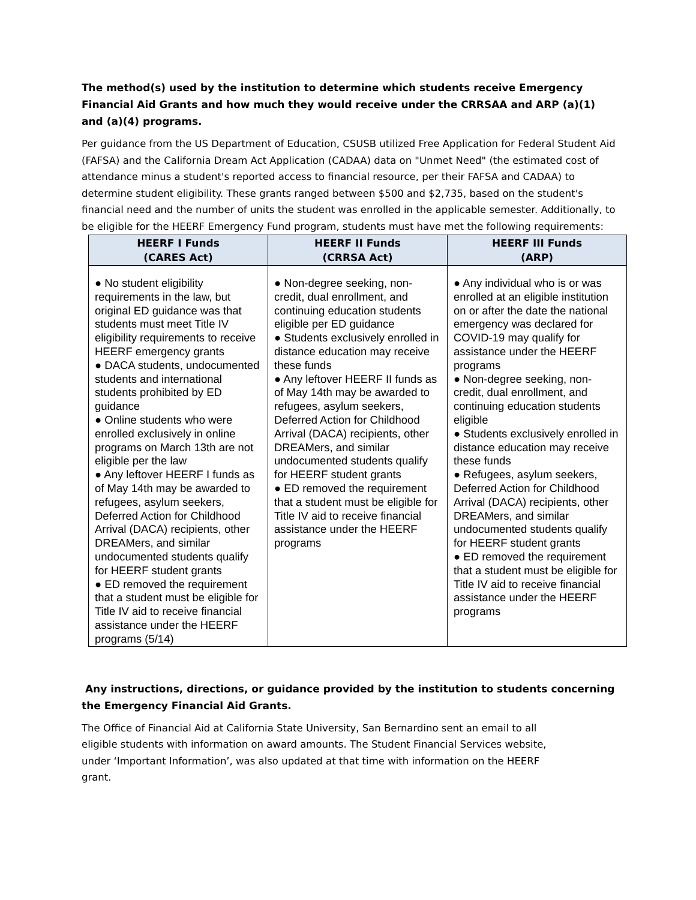The method(s) used by the institution to determine which students receive Emergency Financial Aid Grants and how much they would receive under the CRRSAA and ARP (a)(1) and (a)(4) programs.
Per guidance from the US Department of Education, CSUSB utilized Free Application for Federal Student Aid (FAFSA) and the California Dream Act Application (CADAA) data on "Unmet Need" (the estimated cost of attendance minus a student's reported access to financial resource, per their FAFSA and CADAA) to determine student eligibility. These grants ranged between $500 and $2,735, based on the student's financial need and the number of units the student was enrolled in the applicable semester. Additionally, to be eligible for the HEERF Emergency Fund program, students must have met the following requirements:
| HEERF I Funds (CARES Act) | HEERF II Funds (CRRSA Act) | HEERF III Funds (ARP) |
| --- | --- | --- |
| ● No student eligibility requirements in the law, but original ED guidance was that students must meet Title IV eligibility requirements to receive HEERF emergency grants ● DACA students, undocumented students and international students prohibited by ED guidance ● Online students who were enrolled exclusively in online programs on March 13th are not eligible per the law ● Any leftover HEERF I funds as of May 14th may be awarded to refugees, asylum seekers, Deferred Action for Childhood Arrival (DACA) recipients, other DREAMers, and similar undocumented students qualify for HEERF student grants ● ED removed the requirement that a student must be eligible for Title IV aid to receive financial assistance under the HEERF programs (5/14) | ● Non-degree seeking, non-credit, dual enrollment, and continuing education students eligible per ED guidance ● Students exclusively enrolled in distance education may receive these funds ● Any leftover HEERF II funds as of May 14th may be awarded to refugees, asylum seekers, Deferred Action for Childhood Arrival (DACA) recipients, other DREAMers, and similar undocumented students qualify for HEERF student grants ● ED removed the requirement that a student must be eligible for Title IV aid to receive financial assistance under the HEERF programs | ● Any individual who is or was enrolled at an eligible institution on or after the date the national emergency was declared for COVID-19 may qualify for assistance under the HEERF programs ● Non-degree seeking, non-credit, dual enrollment, and continuing education students eligible ● Students exclusively enrolled in distance education may receive these funds ● Refugees, asylum seekers, Deferred Action for Childhood Arrival (DACA) recipients, other DREAMers, and similar undocumented students qualify for HEERF student grants ● ED removed the requirement that a student must be eligible for Title IV aid to receive financial assistance under the HEERF programs |
Any instructions, directions, or guidance provided by the institution to students concerning the Emergency Financial Aid Grants.
The Office of Financial Aid at California State University, San Bernardino sent an email to all eligible students with information on award amounts. The Student Financial Services website, under ‘Important Information’, was also updated at that time with information on the HEERF grant.